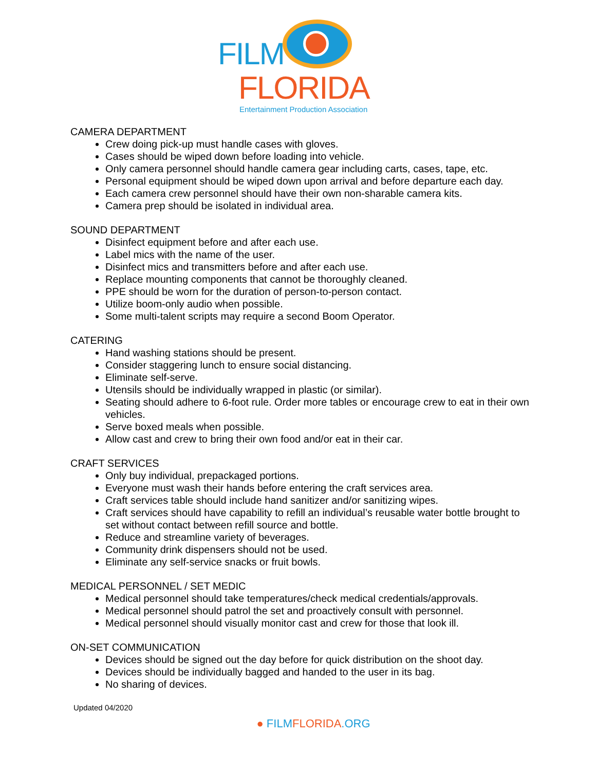FILM
FLORIDA
Entertainment Production Association
CAMERA DEPARTMENT
Crew doing pick-up must handle cases with gloves.
Cases should be wiped down before loading into vehicle.
Only camera personnel should handle camera gear including carts, cases, tape, etc.
Personal equipment should be wiped down upon arrival and before departure each day.
Each camera crew personnel should have their own non-sharable camera kits.
Camera prep should be isolated in individual area.
SOUND DEPARTMENT
Disinfect equipment before and after each use.
Label mics with the name of the user.
Disinfect mics and transmitters before and after each use.
Replace mounting components that cannot be thoroughly cleaned.
PPE should be worn for the duration of person-to-person contact.
Utilize boom-only audio when possible.
Some multi-talent scripts may require a second Boom Operator.
CATERING
Hand washing stations should be present.
Consider staggering lunch to ensure social distancing.
Eliminate self-serve.
Utensils should be individually wrapped in plastic (or similar).
Seating should adhere to 6-foot rule. Order more tables or encourage crew to eat in their own vehicles.
Serve boxed meals when possible.
Allow cast and crew to bring their own food and/or eat in their car.
CRAFT SERVICES
Only buy individual, prepackaged portions.
Everyone must wash their hands before entering the craft services area.
Craft services table should include hand sanitizer and/or sanitizing wipes.
Craft services should have capability to refill an individual’s reusable water bottle brought to set without contact between refill source and bottle.
Reduce and streamline variety of beverages.
Community drink dispensers should not be used.
Eliminate any self-service snacks or fruit bowls.
MEDICAL PERSONNEL / SET MEDIC
Medical personnel should take temperatures/check medical credentials/approvals.
Medical personnel should patrol the set and proactively consult with personnel.
Medical personnel should visually monitor cast and crew for those that look ill.
ON-SET COMMUNICATION
Devices should be signed out the day before for quick distribution on the shoot day.
Devices should be individually bagged and handed to the user in its bag.
No sharing of devices.
Updated 04/2020
● FILMFLORIDA.ORG